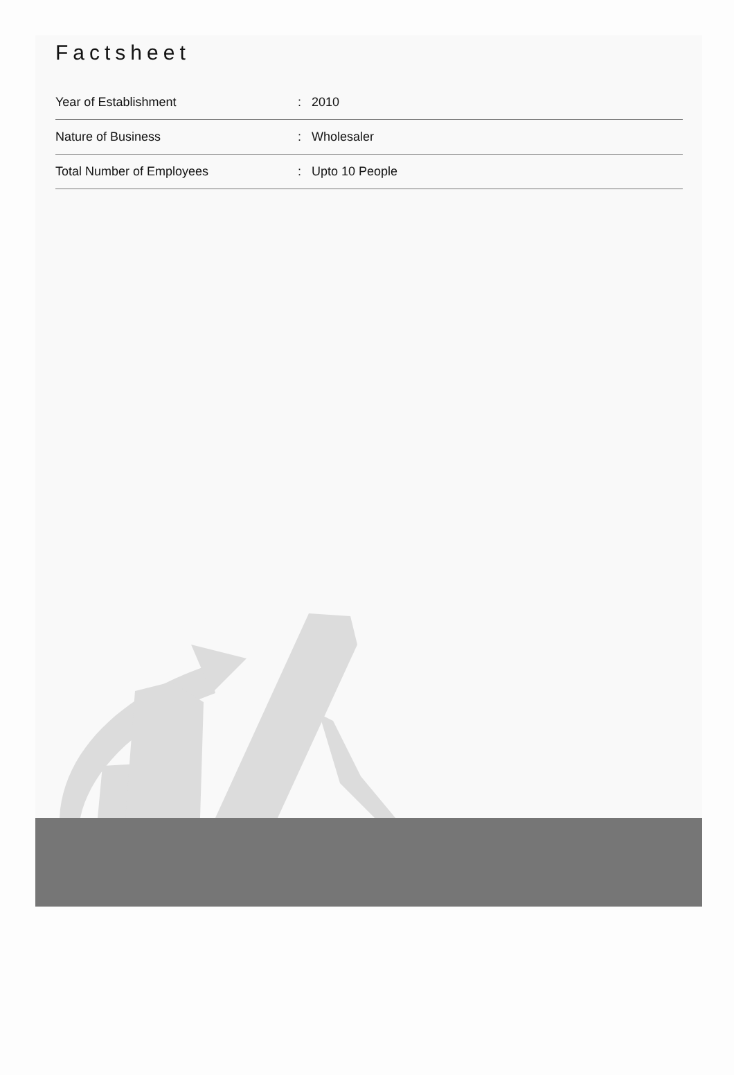Factsheet
| Year of Establishment | : | 2010 |
| Nature of Business | : | Wholesaler |
| Total Number of Employees | : | Upto 10 People |